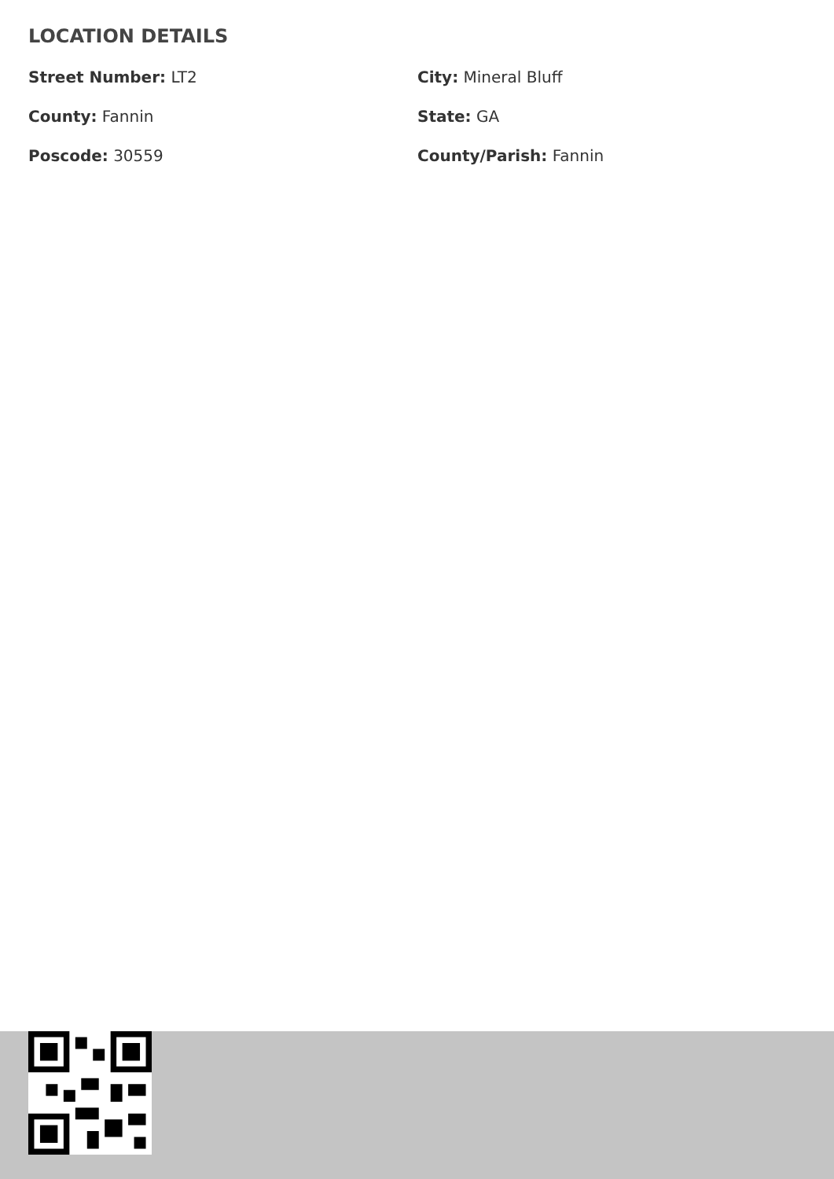LOCATION DETAILS
Street Number: LT2
City: Mineral Bluff
County: Fannin
State: GA
Poscode: 30559
County/Parish: Fannin